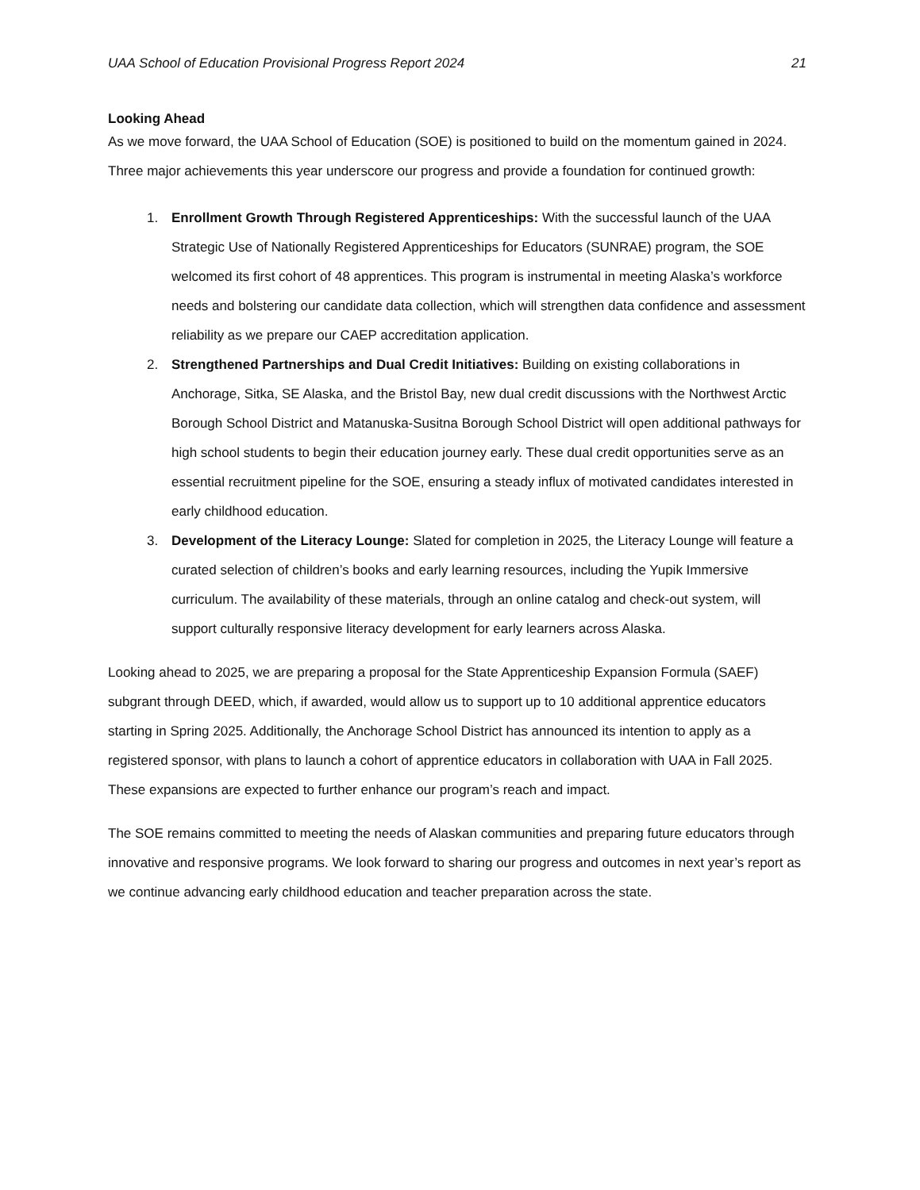UAA School of Education Provisional Progress Report 2024 21
Looking Ahead
As we move forward, the UAA School of Education (SOE) is positioned to build on the momentum gained in 2024. Three major achievements this year underscore our progress and provide a foundation for continued growth:
1. Enrollment Growth Through Registered Apprenticeships: With the successful launch of the UAA Strategic Use of Nationally Registered Apprenticeships for Educators (SUNRAE) program, the SOE welcomed its first cohort of 48 apprentices. This program is instrumental in meeting Alaska’s workforce needs and bolstering our candidate data collection, which will strengthen data confidence and assessment reliability as we prepare our CAEP accreditation application.
2. Strengthened Partnerships and Dual Credit Initiatives: Building on existing collaborations in Anchorage, Sitka, SE Alaska, and the Bristol Bay, new dual credit discussions with the Northwest Arctic Borough School District and Matanuska-Susitna Borough School District will open additional pathways for high school students to begin their education journey early. These dual credit opportunities serve as an essential recruitment pipeline for the SOE, ensuring a steady influx of motivated candidates interested in early childhood education.
3. Development of the Literacy Lounge: Slated for completion in 2025, the Literacy Lounge will feature a curated selection of children’s books and early learning resources, including the Yupik Immersive curriculum. The availability of these materials, through an online catalog and check-out system, will support culturally responsive literacy development for early learners across Alaska.
Looking ahead to 2025, we are preparing a proposal for the State Apprenticeship Expansion Formula (SAEF) subgrant through DEED, which, if awarded, would allow us to support up to 10 additional apprentice educators starting in Spring 2025. Additionally, the Anchorage School District has announced its intention to apply as a registered sponsor, with plans to launch a cohort of apprentice educators in collaboration with UAA in Fall 2025. These expansions are expected to further enhance our program’s reach and impact.
The SOE remains committed to meeting the needs of Alaskan communities and preparing future educators through innovative and responsive programs. We look forward to sharing our progress and outcomes in next year’s report as we continue advancing early childhood education and teacher preparation across the state.